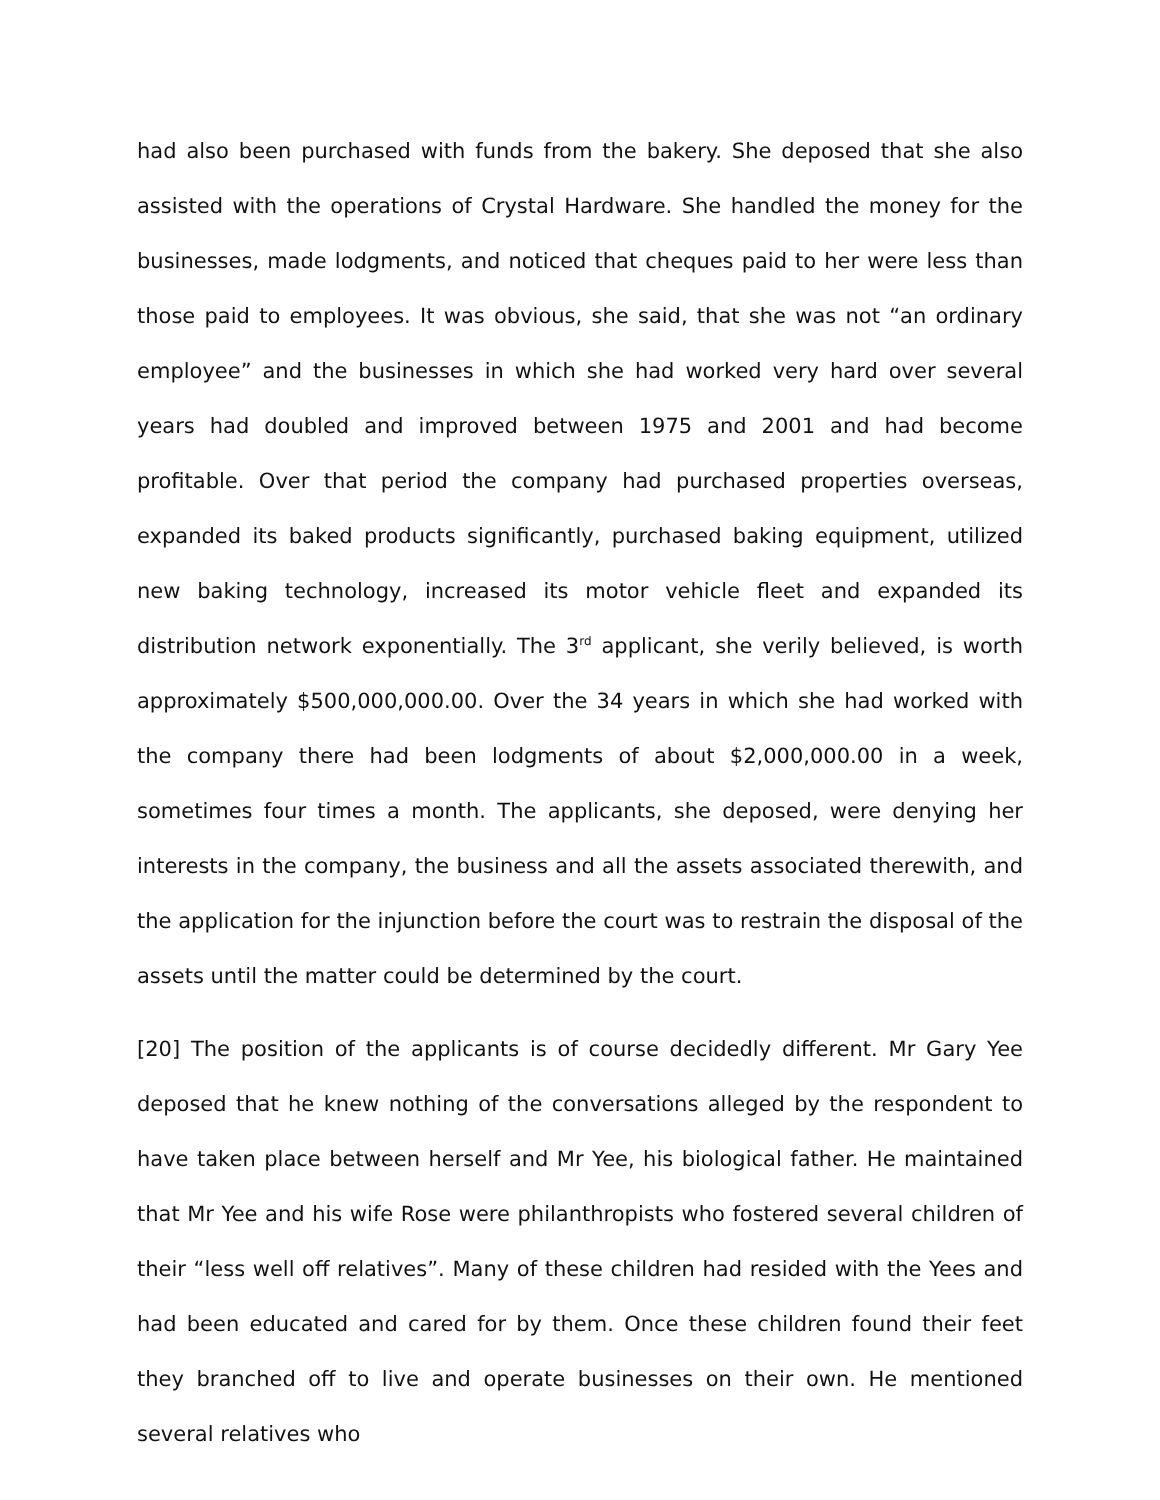had also been purchased with funds from the bakery. She deposed that she also assisted with the operations of Crystal Hardware. She handled the money for the businesses, made lodgments, and noticed that cheques paid to her were less than those paid to employees. It was obvious, she said, that she was not “an ordinary employee” and the businesses in which she had worked very hard over several years had doubled and improved between 1975 and 2001 and had become profitable. Over that period the company had purchased properties overseas, expanded its baked products significantly, purchased baking equipment, utilized new baking technology, increased its motor vehicle fleet and expanded its distribution network exponentially. The 3<sup>rd</sup> applicant, she verily believed, is worth approximately $500,000,000.00. Over the 34 years in which she had worked with the company there had been lodgments of about $2,000,000.00 in a week, sometimes four times a month. The applicants, she deposed, were denying her interests in the company, the business and all the assets associated therewith, and the application for the injunction before the court was to restrain the disposal of the assets until the matter could be determined by the court.
[20] The position of the applicants is of course decidedly different. Mr Gary Yee deposed that he knew nothing of the conversations alleged by the respondent to have taken place between herself and Mr Yee, his biological father. He maintained that Mr Yee and his wife Rose were philanthropists who fostered several children of their “less well off relatives”. Many of these children had resided with the Yees and had been educated and cared for by them. Once these children found their feet they branched off to live and operate businesses on their own. He mentioned several relatives who